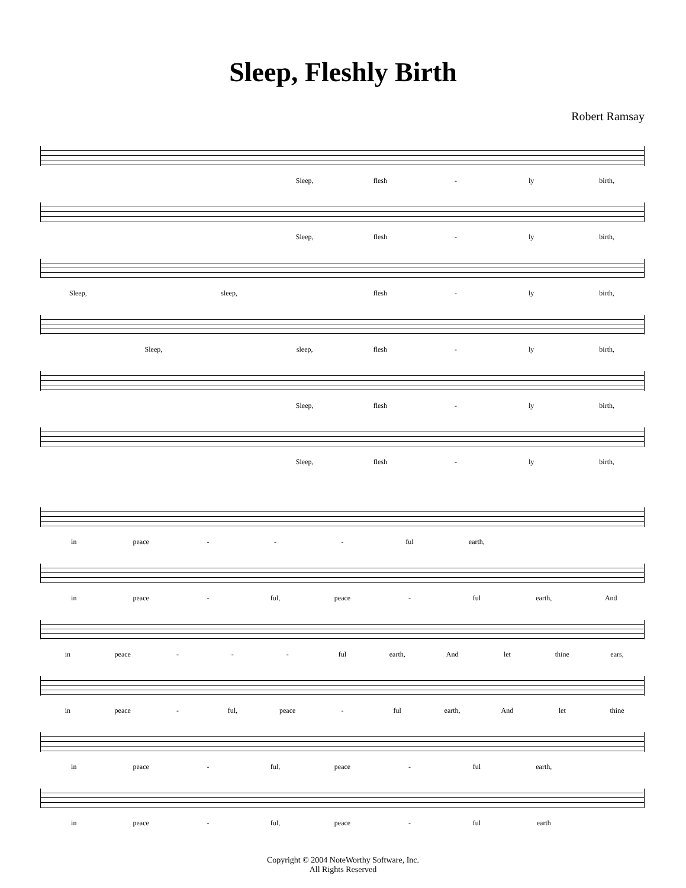Sleep, Fleshly Birth
Robert Ramsay
Sleep, flesh - ly birth,
Sleep, flesh - ly birth,
Sleep, sleep, flesh - ly birth,
Sleep, sleep, flesh - ly birth,
Sleep, flesh - ly birth,
Sleep, flesh - ly birth,
in peace - - - ful earth,
in peace - ful, peace - ful earth, And
in peace - - - ful earth, And let thine ears,
in peace - ful, peace - ful earth, And let thine
in peace - ful, peace - ful earth,
in peace - ful, peace - ful earth
Copyright © 2004 NoteWorthy Software, Inc.
All Rights Reserved